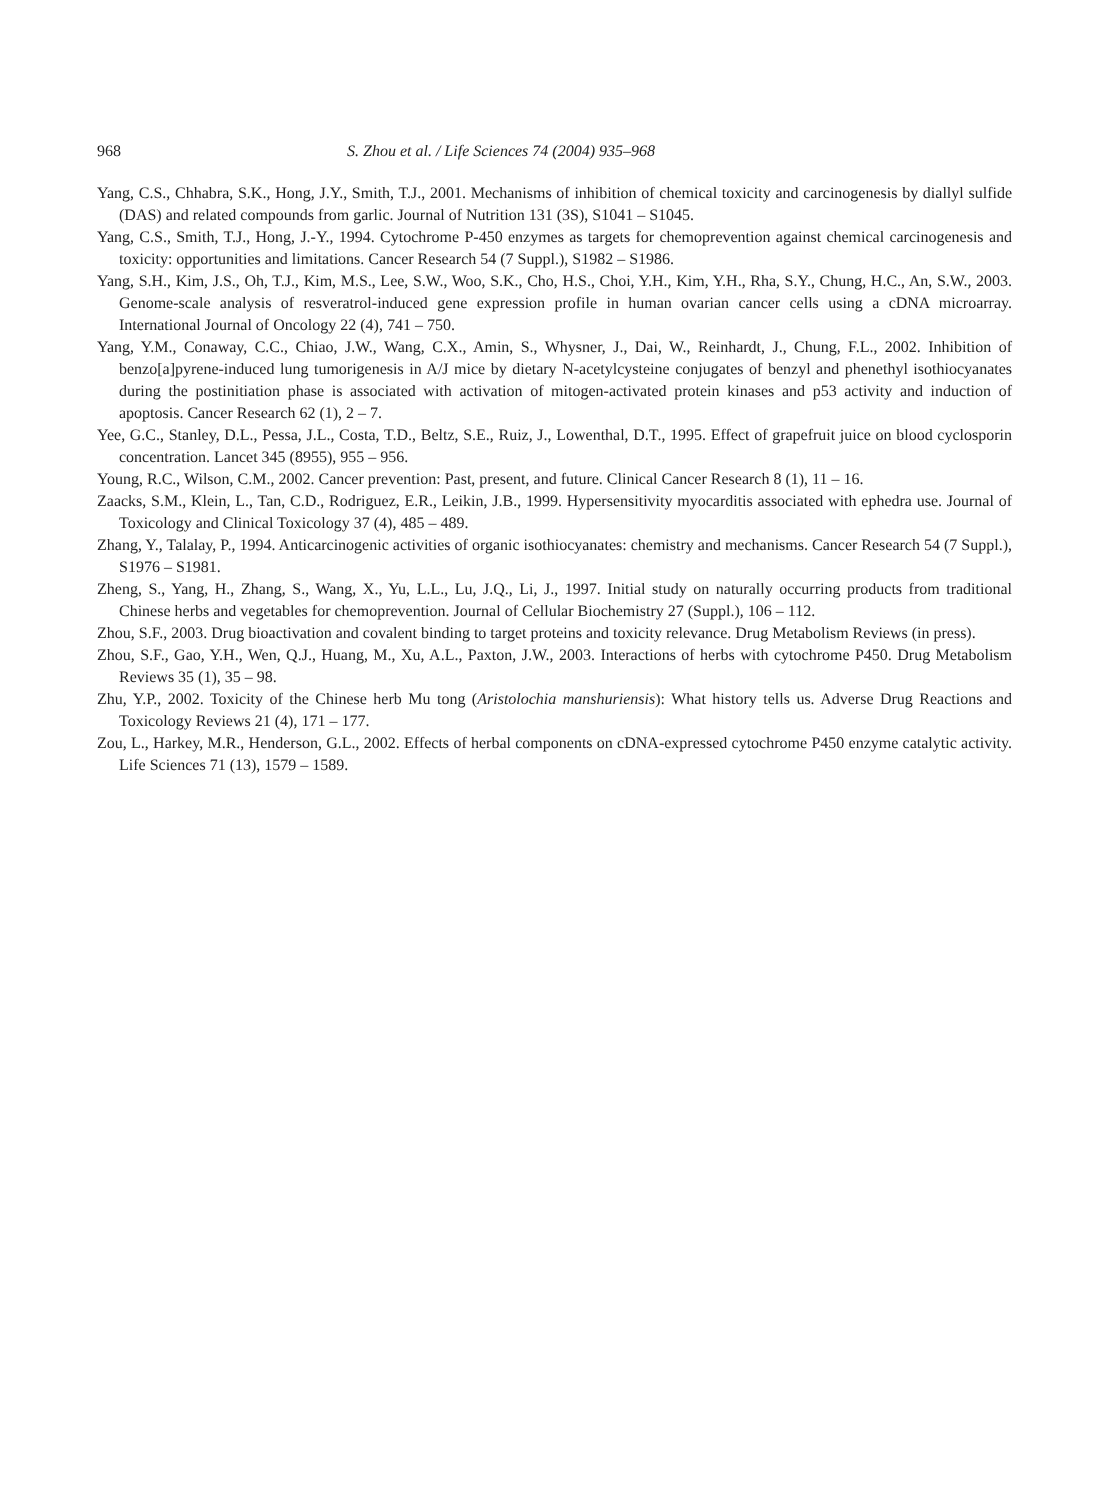968 S. Zhou et al. / Life Sciences 74 (2004) 935–968
Yang, C.S., Chhabra, S.K., Hong, J.Y., Smith, T.J., 2001. Mechanisms of inhibition of chemical toxicity and carcinogenesis by diallyl sulfide (DAS) and related compounds from garlic. Journal of Nutrition 131 (3S), S1041 – S1045.
Yang, C.S., Smith, T.J., Hong, J.-Y., 1994. Cytochrome P-450 enzymes as targets for chemoprevention against chemical carcinogenesis and toxicity: opportunities and limitations. Cancer Research 54 (7 Suppl.), S1982 – S1986.
Yang, S.H., Kim, J.S., Oh, T.J., Kim, M.S., Lee, S.W., Woo, S.K., Cho, H.S., Choi, Y.H., Kim, Y.H., Rha, S.Y., Chung, H.C., An, S.W., 2003. Genome-scale analysis of resveratrol-induced gene expression profile in human ovarian cancer cells using a cDNA microarray. International Journal of Oncology 22 (4), 741 – 750.
Yang, Y.M., Conaway, C.C., Chiao, J.W., Wang, C.X., Amin, S., Whysner, J., Dai, W., Reinhardt, J., Chung, F.L., 2002. Inhibition of benzo[a]pyrene-induced lung tumorigenesis in A/J mice by dietary N-acetylcysteine conjugates of benzyl and phenethyl isothiocyanates during the postinitiation phase is associated with activation of mitogen-activated protein kinases and p53 activity and induction of apoptosis. Cancer Research 62 (1), 2 – 7.
Yee, G.C., Stanley, D.L., Pessa, J.L., Costa, T.D., Beltz, S.E., Ruiz, J., Lowenthal, D.T., 1995. Effect of grapefruit juice on blood cyclosporin concentration. Lancet 345 (8955), 955 – 956.
Young, R.C., Wilson, C.M., 2002. Cancer prevention: Past, present, and future. Clinical Cancer Research 8 (1), 11 – 16.
Zaacks, S.M., Klein, L., Tan, C.D., Rodriguez, E.R., Leikin, J.B., 1999. Hypersensitivity myocarditis associated with ephedra use. Journal of Toxicology and Clinical Toxicology 37 (4), 485 – 489.
Zhang, Y., Talalay, P., 1994. Anticarcinogenic activities of organic isothiocyanates: chemistry and mechanisms. Cancer Research 54 (7 Suppl.), S1976 – S1981.
Zheng, S., Yang, H., Zhang, S., Wang, X., Yu, L.L., Lu, J.Q., Li, J., 1997. Initial study on naturally occurring products from traditional Chinese herbs and vegetables for chemoprevention. Journal of Cellular Biochemistry 27 (Suppl.), 106 – 112.
Zhou, S.F., 2003. Drug bioactivation and covalent binding to target proteins and toxicity relevance. Drug Metabolism Reviews (in press).
Zhou, S.F., Gao, Y.H., Wen, Q.J., Huang, M., Xu, A.L., Paxton, J.W., 2003. Interactions of herbs with cytochrome P450. Drug Metabolism Reviews 35 (1), 35 – 98.
Zhu, Y.P., 2002. Toxicity of the Chinese herb Mu tong (Aristolochia manshuriensis): What history tells us. Adverse Drug Reactions and Toxicology Reviews 21 (4), 171 – 177.
Zou, L., Harkey, M.R., Henderson, G.L., 2002. Effects of herbal components on cDNA-expressed cytochrome P450 enzyme catalytic activity. Life Sciences 71 (13), 1579 – 1589.